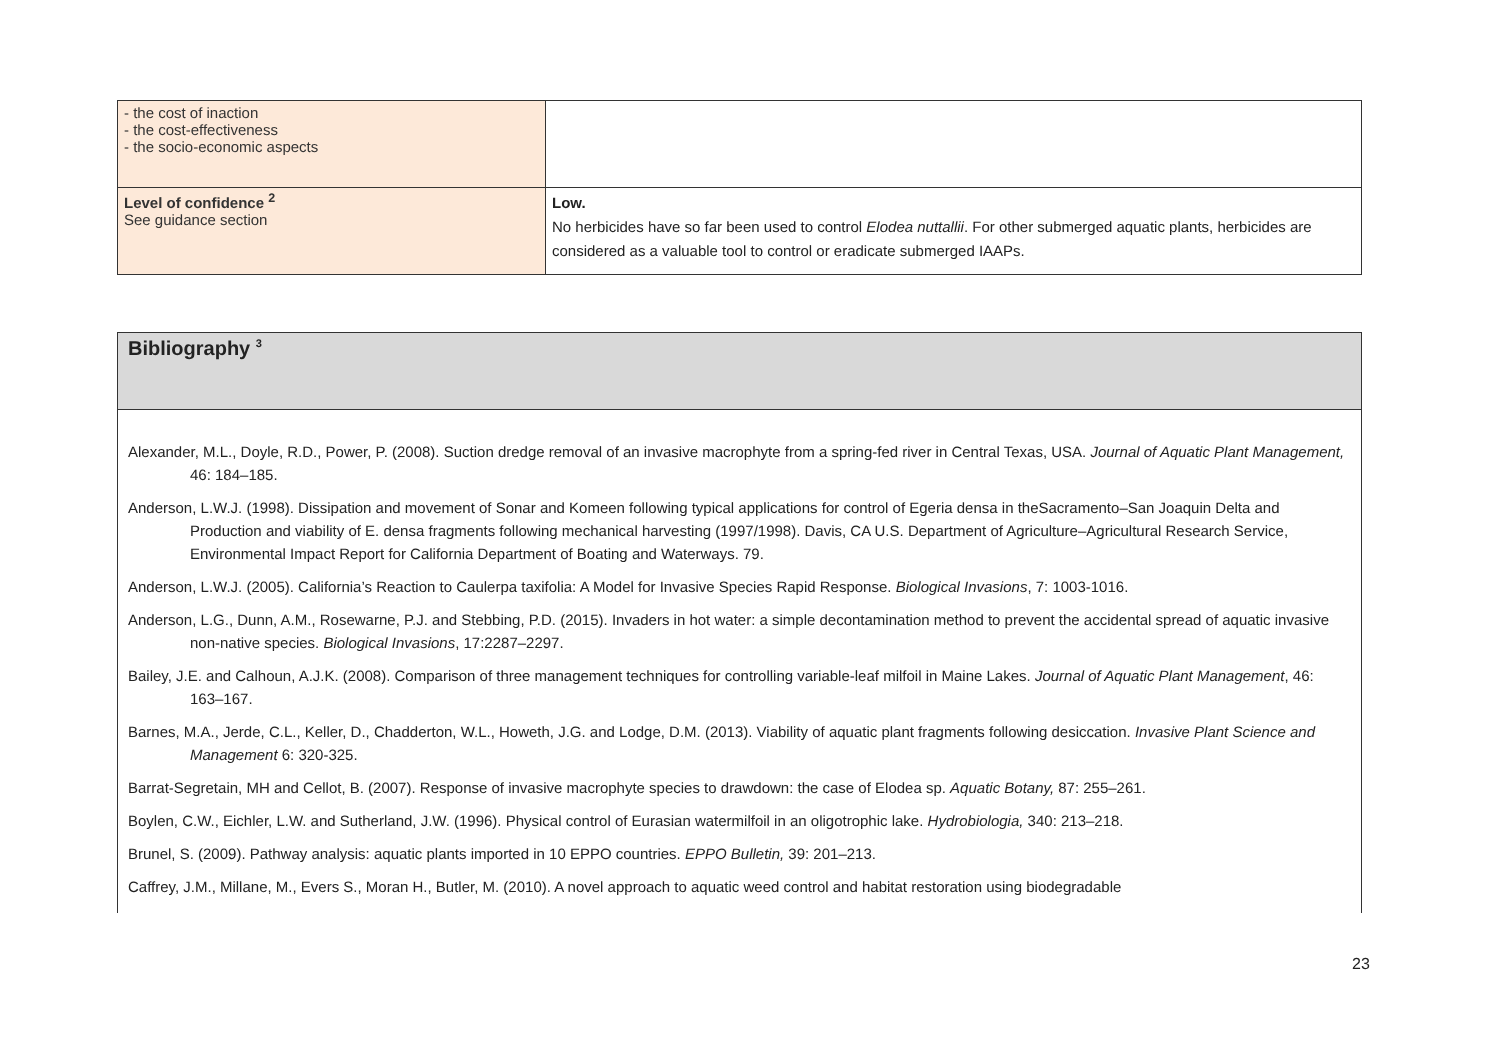| - the cost of inaction - the cost-effectiveness - the socio-economic aspects | |
| Level of confidence <sup>2</sup> See guidance section | Low. No herbicides have so far been used to control Elodea nuttallii . For other submerged aquatic plants, herbicides are considered as a valuable tool to control or eradicate submerged IAAPs. |
Bibliography <sup>3</sup>
Alexander, M.L., Doyle, R.D., Power, P. (2008). Suction dredge removal of an invasive macrophyte from a spring-fed river in Central Texas, USA. Journal of Aquatic Plant Management, 46: 184–185.
Anderson, L.W.J. (1998). Dissipation and movement of Sonar and Komeen following typical applications for control of Egeria densa in theSacramento–San Joaquin Delta and Production and viability of E. densa fragments following mechanical harvesting (1997/1998). Davis, CA U.S. Department of Agriculture–Agricultural Research Service, Environmental Impact Report for California Department of Boating and Waterways. 79.
Anderson, L.W.J. (2005). California’s Reaction to Caulerpa taxifolia: A Model for Invasive Species Rapid Response. Biological Invasions, 7: 1003-1016.
Anderson, L.G., Dunn, A.M., Rosewarne, P.J. and Stebbing, P.D. (2015). Invaders in hot water: a simple decontamination method to prevent the accidental spread of aquatic invasive non-native species. Biological Invasions, 17:2287–2297.
Bailey, J.E. and Calhoun, A.J.K. (2008). Comparison of three management techniques for controlling variable-leaf milfoil in Maine Lakes. Journal of Aquatic Plant Management, 46: 163–167.
Barnes, M.A., Jerde, C.L., Keller, D., Chadderton, W.L., Howeth, J.G. and Lodge, D.M. (2013). Viability of aquatic plant fragments following desiccation. Invasive Plant Science and Management 6: 320-325.
Barrat-Segretain, MH and Cellot, B. (2007). Response of invasive macrophyte species to drawdown: the case of Elodea sp. Aquatic Botany, 87: 255–261.
Boylen, C.W., Eichler, L.W. and Sutherland, J.W. (1996). Physical control of Eurasian watermilfoil in an oligotrophic lake. Hydrobiologia, 340: 213–218.
Brunel, S. (2009). Pathway analysis: aquatic plants imported in 10 EPPO countries. EPPO Bulletin, 39: 201–213.
Caffrey, J.M., Millane, M., Evers S., Moran H., Butler, M. (2010). A novel approach to aquatic weed control and habitat restoration using biodegradable
23